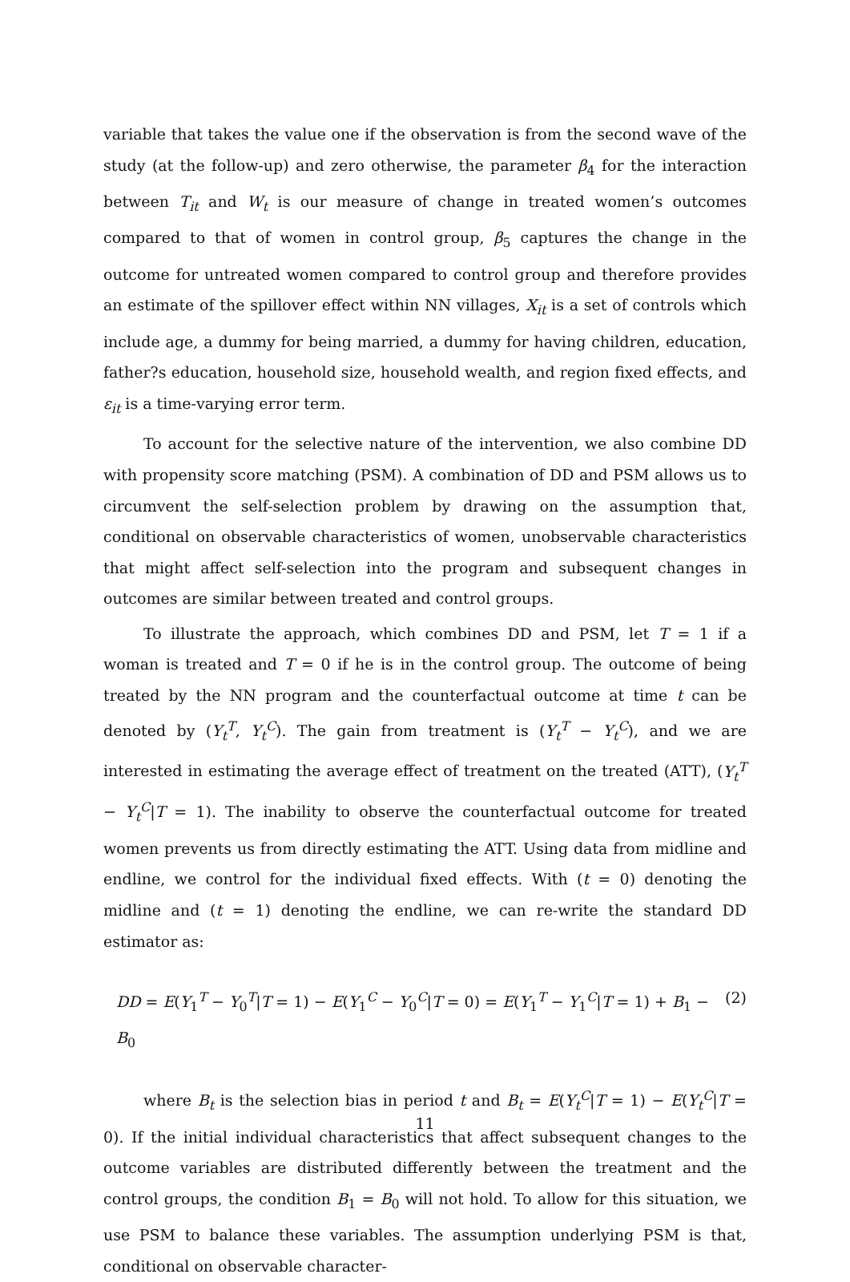variable that takes the value one if the observation is from the second wave of the study (at the follow-up) and zero otherwise, the parameter β<sub>4</sub> for the interaction between T<sub>it</sub> and W<sub>t</sub> is our measure of change in treated women’s outcomes compared to that of women in control group, β<sub>5</sub> captures the change in the outcome for untreated women compared to control group and therefore provides an estimate of the spillover effect within NN villages, X<sub>it</sub> is a set of controls which include age, a dummy for being married, a dummy for having children, education, father?s education, household size, household wealth, and region fixed effects, and ε<sub>it</sub> is a time-varying error term.
To account for the selective nature of the intervention, we also combine DD with propensity score matching (PSM). A combination of DD and PSM allows us to circumvent the self-selection problem by drawing on the assumption that, conditional on observable characteristics of women, unobservable characteristics that might affect self-selection into the program and subsequent changes in outcomes are similar between treated and control groups.
To illustrate the approach, which combines DD and PSM, let T = 1 if a woman is treated and T = 0 if he is in the control group. The outcome of being treated by the NN program and the counterfactual outcome at time t can be denoted by (Y<sub>t</sub><sup>T</sup>, Y<sub>t</sub><sup>C</sup>). The gain from treatment is (Y<sub>t</sub><sup>T</sup> − Y<sub>t</sub><sup>C</sup>), and we are interested in estimating the average effect of treatment on the treated (ATT), (Y<sub>t</sub><sup>T</sup> − Y<sub>t</sub><sup>C</sup>|T = 1). The inability to observe the counterfactual outcome for treated women prevents us from directly estimating the ATT. Using data from midline and endline, we control for the individual fixed effects. With (t = 0) denoting the midline and (t = 1) denoting the endline, we can re-write the standard DD estimator as:
DD = E(Y<sub>1</sub><sup>T</sup> − Y<sub>0</sub><sup>T</sup>|T = 1) − E(Y<sub>1</sub><sup>C</sup> − Y<sub>0</sub><sup>C</sup>|T = 0) = E(Y<sub>1</sub><sup>T</sup> − Y<sub>1</sub><sup>C</sup>|T = 1) + B<sub>1</sub> − B<sub>0</sub> (2)
where B<sub>t</sub> is the selection bias in period t and B<sub>t</sub> = E(Y<sub>t</sub><sup>C</sup>|T = 1) − E(Y<sub>t</sub><sup>C</sup>|T = 0). If the initial individual characteristics that affect subsequent changes to the outcome variables are distributed differently between the treatment and the control groups, the condition B<sub>1</sub> = B<sub>0</sub> will not hold. To allow for this situation, we use PSM to balance these variables. The assumption underlying PSM is that, conditional on observable character-
11